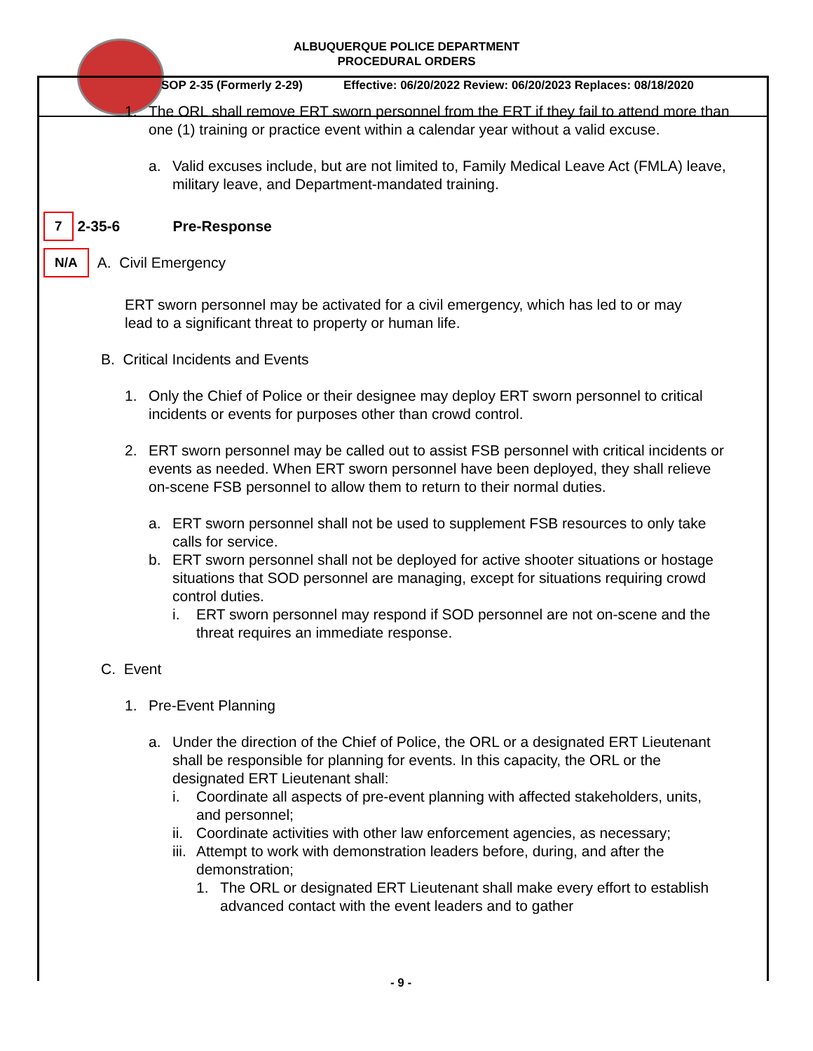ALBUQUERQUE POLICE DEPARTMENT
PROCEDURAL ORDERS
SOP 2-35 (Formerly 2-29) Effective: 06/20/2022 Review: 06/20/2023 Replaces: 08/18/2020
1. The ORL shall remove ERT sworn personnel from the ERT if they fail to attend more than one (1) training or practice event within a calendar year without a valid excuse.
a. Valid excuses include, but are not limited to, Family Medical Leave Act (FMLA) leave, military leave, and Department-mandated training.
7 2-35-6 Pre-Response
N/A A. Civil Emergency
ERT sworn personnel may be activated for a civil emergency, which has led to or may lead to a significant threat to property or human life.
B. Critical Incidents and Events
1. Only the Chief of Police or their designee may deploy ERT sworn personnel to critical incidents or events for purposes other than crowd control.
2. ERT sworn personnel may be called out to assist FSB personnel with critical incidents or events as needed. When ERT sworn personnel have been deployed, they shall relieve on-scene FSB personnel to allow them to return to their normal duties.
a. ERT sworn personnel shall not be used to supplement FSB resources to only take calls for service.
b. ERT sworn personnel shall not be deployed for active shooter situations or hostage situations that SOD personnel are managing, except for situations requiring crowd control duties.
i. ERT sworn personnel may respond if SOD personnel are not on-scene and the threat requires an immediate response.
C. Event
1. Pre-Event Planning
a. Under the direction of the Chief of Police, the ORL or a designated ERT Lieutenant shall be responsible for planning for events. In this capacity, the ORL or the designated ERT Lieutenant shall:
i. Coordinate all aspects of pre-event planning with affected stakeholders, units, and personnel;
ii.
Coordinate activities with other law enforcement agencies, as necessary;
iii.
Attempt to work with demonstration leaders before, during, and after the demonstration;
1. The ORL or designated ERT Lieutenant shall make every effort to establish advanced contact with the event leaders and to gather
- 9 -